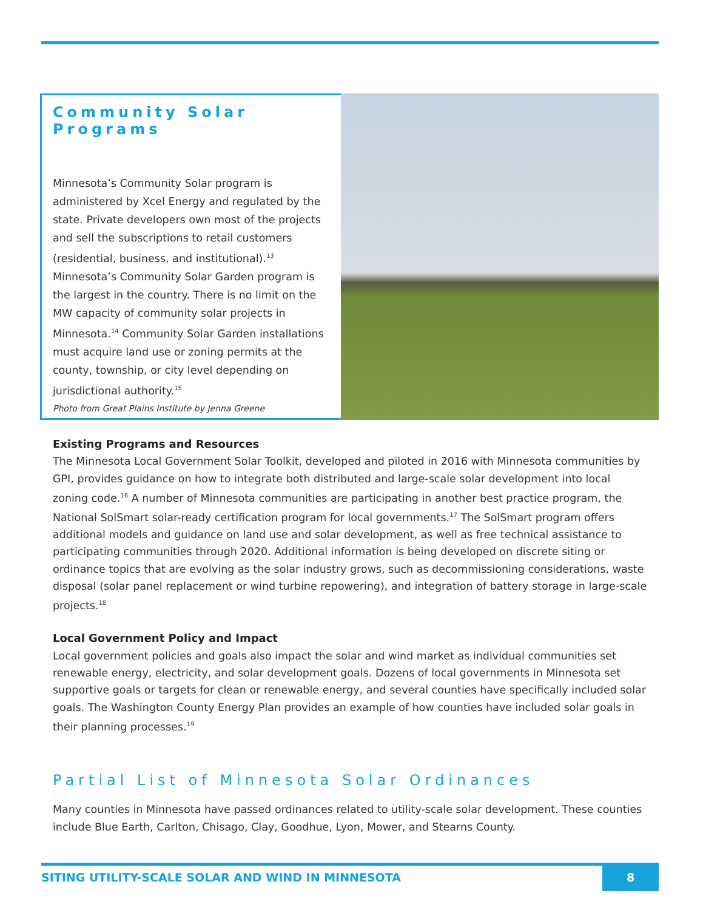Community Solar Programs
Minnesota’s Community Solar program is administered by Xcel Energy and regulated by the state. Private developers own most of the projects and sell the subscriptions to retail customers (residential, business, and institutional).<sup>13</sup> Minnesota’s Community Solar Garden program is the largest in the country. There is no limit on the MW capacity of community solar projects in Minnesota.<sup>14</sup> Community Solar Garden installations must acquire land use or zoning permits at the county, township, or city level depending on jurisdictional authority.<sup>15</sup>
Photo from Great Plains Institute by Jenna Greene
Existing Programs and Resources
The Minnesota Local Government Solar Toolkit, developed and piloted in 2016 with Minnesota communities by GPI, provides guidance on how to integrate both distributed and large-scale solar development into local zoning code.<sup>16</sup> A number of Minnesota communities are participating in another best practice program, the National SolSmart solar-ready certification program for local governments.<sup>17</sup> The SolSmart program offers additional models and guidance on land use and solar development, as well as free technical assistance to participating communities through 2020. Additional information is being developed on discrete siting or ordinance topics that are evolving as the solar industry grows, such as decommissioning considerations, waste disposal (solar panel replacement or wind turbine repowering), and integration of battery storage in large-scale projects.<sup>18</sup>
Local Government Policy and Impact
Local government policies and goals also impact the solar and wind market as individual communities set renewable energy, electricity, and solar development goals. Dozens of local governments in Minnesota set supportive goals or targets for clean or renewable energy, and several counties have specifically included solar goals. The Washington County Energy Plan provides an example of how counties have included solar goals in their planning processes.<sup>19</sup>
Partial List of Minnesota Solar Ordinances
Many counties in Minnesota have passed ordinances related to utility-scale solar development. These counties include Blue Earth, Carlton, Chisago, Clay, Goodhue, Lyon, Mower, and Stearns County.
SITING UTILITY-SCALE SOLAR AND WIND IN MINNESOTA 8